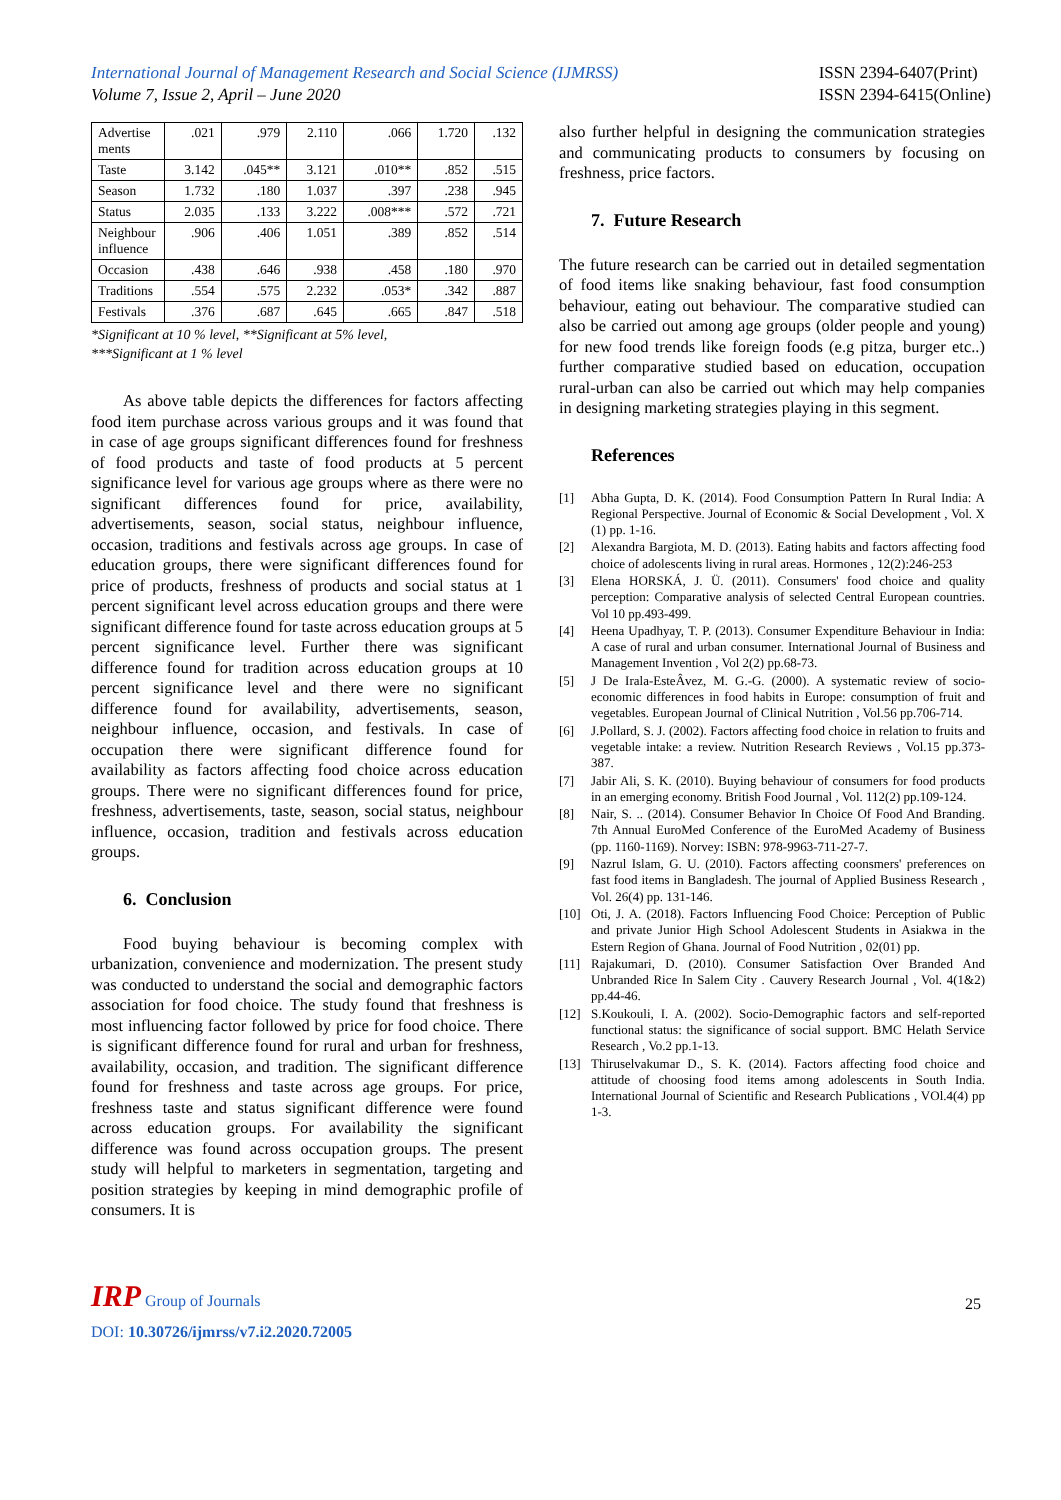International Journal of Management Research and Social Science (IJMRSS)
Volume 7, Issue 2, April – June 2020
ISSN 2394-6407(Print)
ISSN 2394-6415(Online)
| Advertise ments | .021 | .979 | 2.110 | .066 | 1.720 | .132 |
| Taste | 3.142 | .045** | 3.121 | .010** | .852 | .515 |
| Season | 1.732 | .180 | 1.037 | .397 | .238 | .945 |
| Status | 2.035 | .133 | 3.222 | .008*** | .572 | .721 |
| Neighbour influence | .906 | .406 | 1.051 | .389 | .852 | .514 |
| Occasion | .438 | .646 | .938 | .458 | .180 | .970 |
| Traditions | .554 | .575 | 2.232 | .053* | .342 | .887 |
| Festivals | .376 | .687 | .645 | .665 | .847 | .518 |
*Significant at 10 % level, **Significant at 5% level,
***Significant at 1 % level
As above table depicts the differences for factors affecting food item purchase across various groups and it was found that in case of age groups significant differences found for freshness of food products and taste of food products at 5 percent significance level for various age groups where as there were no significant differences found for price, availability, advertisements, season, social status, neighbour influence, occasion, traditions and festivals across age groups. In case of education groups, there were significant differences found for price of products, freshness of products and social status at 1 percent significant level across education groups and there were significant difference found for taste across education groups at 5 percent significance level. Further there was significant difference found for tradition across education groups at 10 percent significance level and there were no significant difference found for availability, advertisements, season, neighbour influence, occasion, and festivals. In case of occupation there were significant difference found for availability as factors affecting food choice across education groups. There were no significant differences found for price, freshness, advertisements, taste, season, social status, neighbour influence, occasion, tradition and festivals across education groups.
6. Conclusion
Food buying behaviour is becoming complex with urbanization, convenience and modernization. The present study was conducted to understand the social and demographic factors association for food choice. The study found that freshness is most influencing factor followed by price for food choice. There is significant difference found for rural and urban for freshness, availability, occasion, and tradition. The significant difference found for freshness and taste across age groups. For price, freshness taste and status significant difference were found across education groups. For availability the significant difference was found across occupation groups. The present study will helpful to marketers in segmentation, targeting and position strategies by keeping in mind demographic profile of consumers. It is
also further helpful in designing the communication strategies and communicating products to consumers by focusing on freshness, price factors.
7. Future Research
The future research can be carried out in detailed segmentation of food items like snaking behaviour, fast food consumption behaviour, eating out behaviour. The comparative studied can also be carried out among age groups (older people and young) for new food trends like foreign foods (e.g pitza, burger etc..) further comparative studied based on education, occupation rural-urban can also be carried out which may help companies in designing marketing strategies playing in this segment.
References
[1] Abha Gupta, D. K. (2014). Food Consumption Pattern In Rural India: A Regional Perspective. Journal of Economic & Social Development , Vol. X (1) pp. 1-16.
[2] Alexandra Bargiota, M. D. (2013). Eating habits and factors affecting food choice of adolescents living in rural areas. Hormones , 12(2):246-253
[3] Elena HORSKÁ, J. Ü. (2011). Consumers' food choice and quality perception: Comparative analysis of selected Central European countries. Vol 10 pp.493-499.
[4] Heena Upadhyay, T. P. (2013). Consumer Expenditure Behaviour in India: A case of rural and urban consumer. International Journal of Business and Management Invention , Vol 2(2) pp.68-73.
[5] J De Irala-EsteÂvez, M. G.-G. (2000). A systematic review of socio-economic differences in food habits in Europe: consumption of fruit and vegetables. European Journal of Clinical Nutrition , Vol.56 pp.706-714.
[6] J.Pollard, S. J. (2002). Factors affecting food choice in relation to fruits and vegetable intake: a review. Nutrition Research Reviews , Vol.15 pp.373-387.
[7] Jabir Ali, S. K. (2010). Buying behaviour of consumers for food products in an emerging economy. British Food Journal , Vol. 112(2) pp.109-124.
[8] Nair, S. .. (2014). Consumer Behavior In Choice Of Food And Branding. 7th Annual EuroMed Conference of the EuroMed Academy of Business (pp. 1160-1169). Norvey: ISBN: 978-9963-711-27-7.
[9] Nazrul Islam, G. U. (2010). Factors affecting coonsmers' preferences on fast food items in Bangladesh. The journal of Applied Business Research , Vol. 26(4) pp. 131-146.
[10] Oti, J. A. (2018). Factors Influencing Food Choice: Perception of Public and private Junior High School Adolescent Students in Asiakwa in the Estern Region of Ghana. Journal of Food Nutrition , 02(01) pp.
[11] Rajakumari, D. (2010). Consumer Satisfaction Over Branded And Unbranded Rice In Salem City . Cauvery Research Journal , Vol. 4(1&2) pp.44-46.
[12] S.Koukouli, I. A. (2002). Socio-Demographic factors and self-reported functional status: the significance of social support. BMC Helath Service Research , Vo.2 pp.1-13.
[13] Thiruselvakumar D., S. K. (2014). Factors affecting food choice and attitude of choosing food items among adolescents in South India. International Journal of Scientific and Research Publications , VOl.4(4) pp 1-3.
IRP Group of Journals
25
DOI: 10.30726/ijmrss/v7.i2.2020.72005